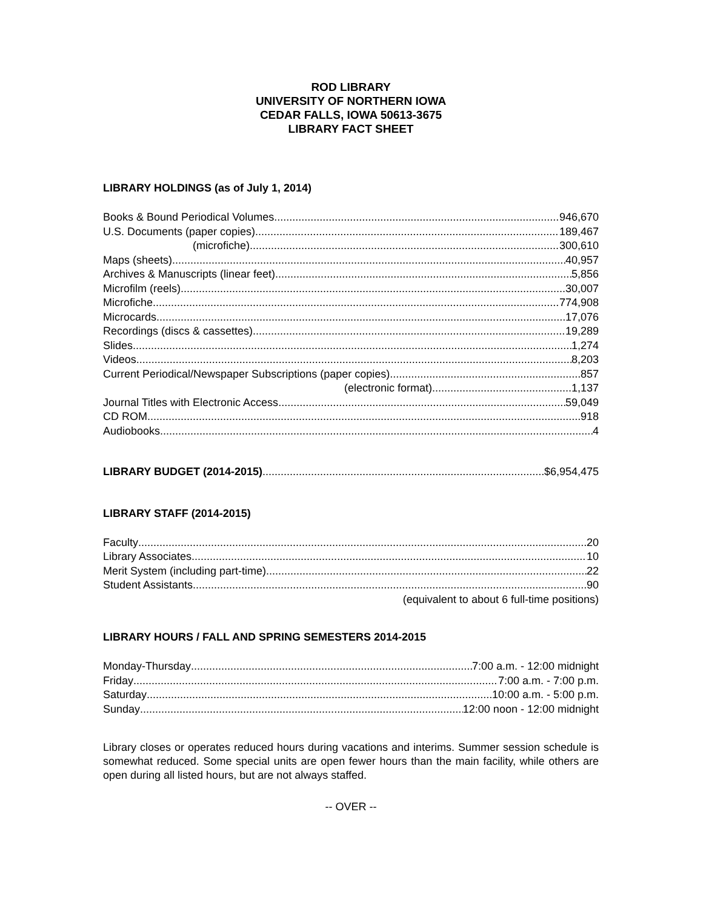ROD LIBRARY
UNIVERSITY OF NORTHERN IOWA
CEDAR FALLS, IOWA 50613-3675
LIBRARY FACT SHEET
LIBRARY HOLDINGS (as of July 1, 2014)
Books & Bound Periodical Volumes 946,670
U.S. Documents (paper copies) 189,467
(microfiche) 300,610
Maps (sheets) 40,957
Archives & Manuscripts (linear feet) 5,856
Microfilm (reels) 30,007
Microfiche 774,908
Microcards 17,076
Recordings (discs & cassettes) 19,289
Slides 1,274
Videos 8,203
Current Periodical/Newspaper Subscriptions (paper copies) 857
(electronic format) 1,137
Journal Titles with Electronic Access 59,049
CD ROM 918
Audiobooks 4
LIBRARY BUDGET (2014-2015) $6,954,475
LIBRARY STAFF (2014-2015)
Faculty 20
Library Associates 10
Merit System (including part-time) 22
Student Assistants 90
(equivalent to about 6 full-time positions)
LIBRARY HOURS / FALL AND SPRING SEMESTERS 2014-2015
Monday-Thursday 7:00 a.m. - 12:00 midnight
Friday 7:00 a.m. - 7:00 p.m.
Saturday 10:00 a.m. - 5:00 p.m.
Sunday 12:00 noon - 12:00 midnight
Library closes or operates reduced hours during vacations and interims. Summer session schedule is somewhat reduced. Some special units are open fewer hours than the main facility, while others are open during all listed hours, but are not always staffed.
-- OVER --